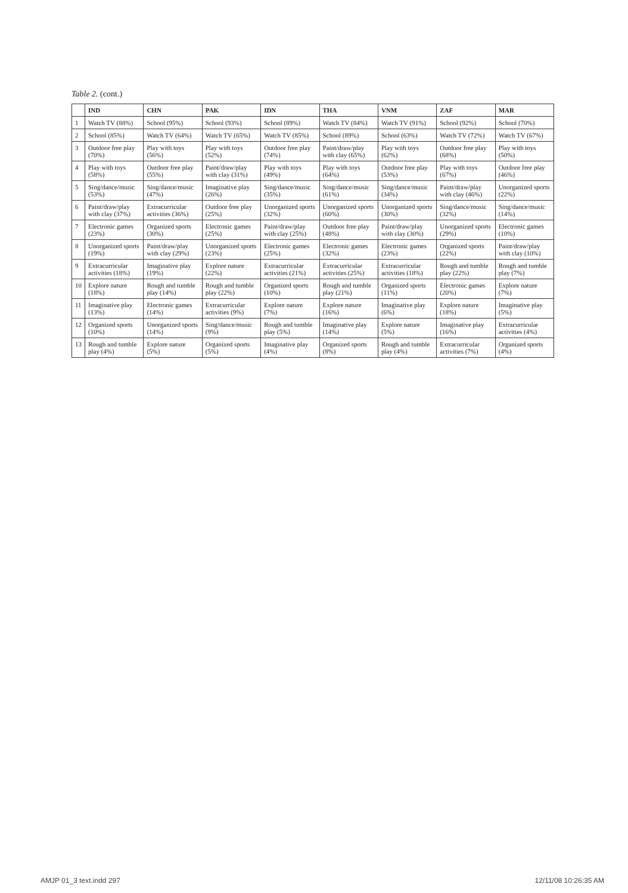Table 2. (cont.)
| | IND | CHN | PAK | IDN | THA | VNM | ZAF | MAR |
| --- | --- | --- | --- | --- | --- | --- | --- | --- |
| 1 | Watch TV (88%) | School (95%) | School (93%) | School (89%) | Watch TV (84%) | Watch TV (91%) | School (92%) | School (70%) |
| 2 | School (85%) | Watch TV (64%) | Watch TV (65%) | Watch TV (85%) | School (89%) | School (63%) | Watch TV (72%) | Watch TV (67%) |
| 3 | Outdoor free play (70%) | Play with toys (56%) | Play with toys (52%) | Outdoor free play (74%) | Paint/draw/play with clay (65%) | Play with toys (62%) | Outdoor free play (68%) | Play with toys (50%) |
| 4 | Play with toys (58%) | Outdoor free play (55%) | Paint/draw/play with clay (31%) | Play with toys (49%) | Play with toys (64%) | Outdoor free play (53%) | Play with toys (67%) | Outdoor free play (46%) |
| 5 | Sing/dance/music (53%) | Sing/dance/music (47%) | Imaginative play (26%) | Sing/dance/music (35%) | Sing/dance/music (61%) | Sing/dance/music (34%) | Paint/draw/play with clay (46%) | Unorganized sports (22%) |
| 6 | Paint/draw/play with clay (37%) | Extracurricular activities (36%) | Outdoor free play (25%) | Unorganized sports (32%) | Unorganized sports (60%) | Unorganized sports (30%) | Sing/dance/music (32%) | Sing/dance/music (14%) |
| 7 | Electronic games (23%) | Organized sports (30%) | Electronic games (25%) | Paint/draw/play with clay (25%) | Outdoor free play (48%) | Paint/draw/play with clay (30%) | Unorganized sports (29%) | Electronic games (10%) |
| 8 | Unorganized sports (19%) | Paint/draw/play with clay (29%) | Unorganized sports (23%) | Electronic games (25%) | Electronic games (32%) | Electronic games (23%) | Organized sports (22%) | Paint/draw/play with clay (10%) |
| 9 | Extracurricular activities (18%) | Imaginative play (19%) | Explore nature (22%) | Extracurricular activities (21%) | Extracurricular activities (25%) | Extracurricular activities (18%) | Rough and tumble play (22%) | Rough and tumble play (7%) |
| 10 | Explore nature (18%) | Rough and tumble play (14%) | Rough and tumble play (22%) | Organized sports (10%) | Rough and tumble play (21%) | Organized sports (11%) | Electronic games (20%) | Explore nature (7%) |
| 11 | Imaginative play (13%) | Electronic games (14%) | Extracurricular activities (9%) | Explore nature (7%) | Explore nature (16%) | Imaginative play (6%) | Explore nature (18%) | Imaginative play (5%) |
| 12 | Organized sports (10%) | Unorganized sports (14%) | Sing/dance/music (9%) | Rough and tumble play (5%) | Imaginative play (14%) | Explore nature (5%) | Imaginative play (16%) | Extracurricular activities (4%) |
| 13 | Rough and tumble play (4%) | Explore nature (5%) | Organized sports (5%) | Imaginative play (4%) | Organized sports (8%) | Rough and tumble play (4%) | Extracurricular activities (7%) | Organized sports (4%) |
AMJP 01_3 text.indd 297 12/11/08 10:26:35 AM